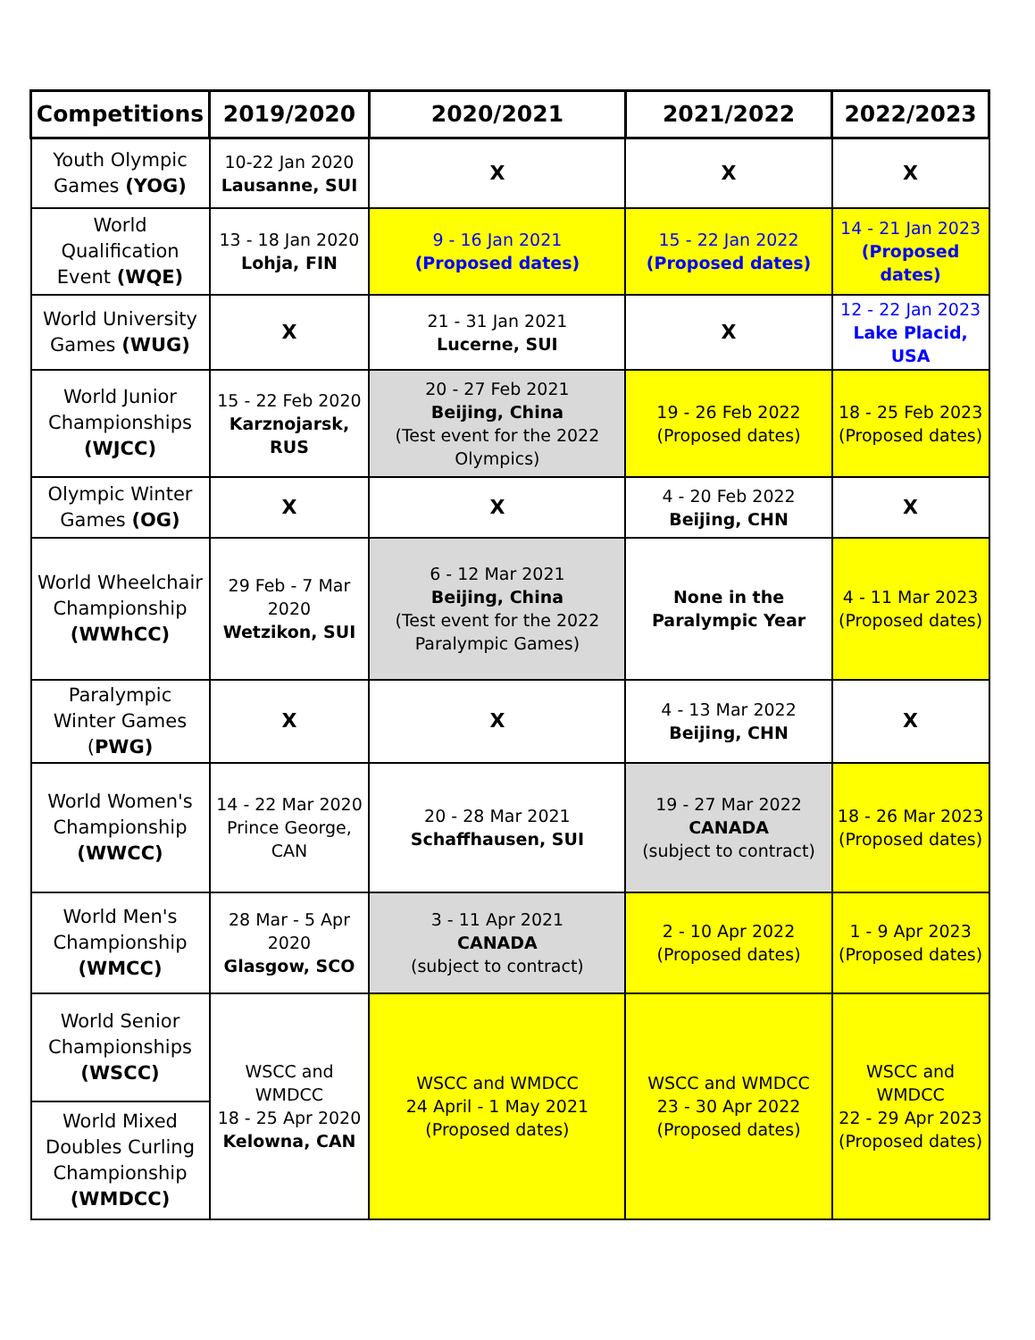| Competitions | 2019/2020 | 2020/2021 | 2021/2022 | 2022/2023 |
| --- | --- | --- | --- | --- |
| Youth Olympic Games (YOG) | 10-22 Jan 2020 Lausanne, SUI | X | X | X |
| World Qualification Event (WQE) | 13 - 18 Jan 2020 Lohja, FIN | 9 - 16 Jan 2021 (Proposed dates) | 15 - 22 Jan 2022 (Proposed dates) | 14 - 21 Jan 2023 (Proposed dates) |
| World University Games (WUG) | X | 21 - 31 Jan 2021 Lucerne, SUI | X | 12 - 22 Jan 2023 Lake Placid, USA |
| World Junior Championships (WJCC) | 15 - 22 Feb 2020 Karznojarsk, RUS | 20 - 27 Feb 2021 Beijing, China (Test event for the 2022 Olympics) | 19 - 26 Feb 2022 (Proposed dates) | 18 - 25 Feb 2023 (Proposed dates) |
| Olympic Winter Games (OG) | X | X | 4 - 20 Feb 2022 Beijing, CHN | X |
| World Wheelchair Championship (WWhCC) | 29 Feb - 7 Mar 2020 Wetzikon, SUI | 6 - 12 Mar 2021 Beijing, China (Test event for the 2022 Paralympic Games) | None in the Paralympic Year | 4 - 11 Mar 2023 (Proposed dates) |
| Paralympic Winter Games ( PWG) | X | X | 4 - 13 Mar 2022 Beijing, CHN | X |
| World Women's Championship (WWCC) | 14 - 22 Mar 2020 Prince George, CAN | 20 - 28 Mar 2021 Schaffhausen, SUI | 19 - 27 Mar 2022 CANADA (subject to contract) | 18 - 26 Mar 2023 (Proposed dates) |
| World Men's Championship (WMCC) | 28 Mar - 5 Apr 2020 Glasgow, SCO | 3 - 11 Apr 2021 CANADA (subject to contract) | 2 - 10 Apr 2022 (Proposed dates) | 1 - 9 Apr 2023 (Proposed dates) |
| World Senior Championships (WSCC) | WSCC and WMDCC 18 - 25 Apr 2020 Kelowna, CAN | WSCC and WMDCC 24 April - 1 May 2021 (Proposed dates) | WSCC and WMDCC 23 - 30 Apr 2022 (Proposed dates) | WSCC and WMDCC 22 - 29 Apr 2023 (Proposed dates) |
| World Mixed Doubles Curling Championship (WMDCC) | | | | |